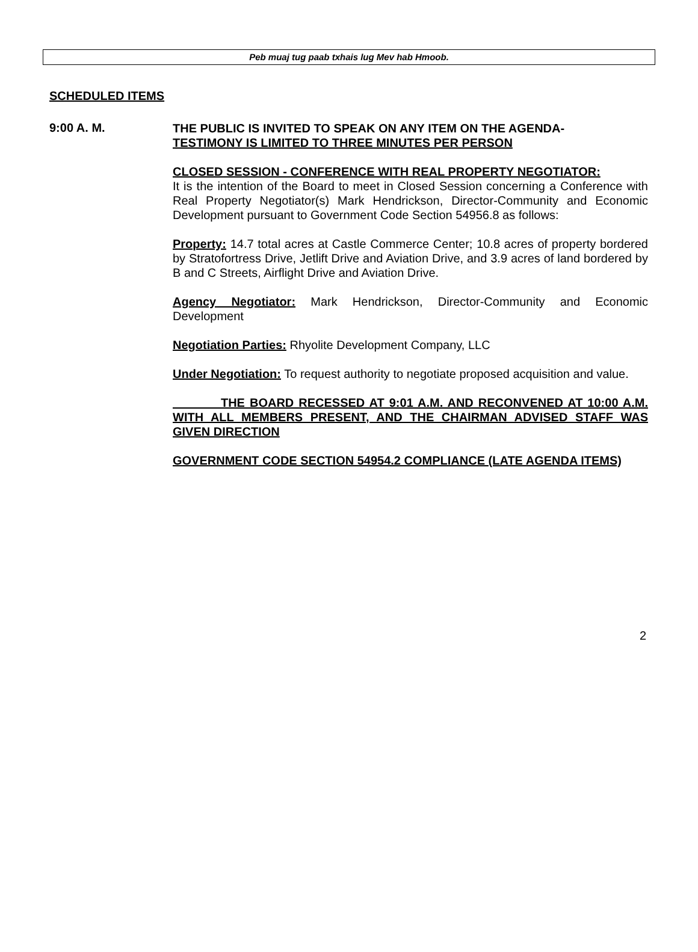Peb muaj tug paab txhais lug Mev hab Hmoob.
SCHEDULED ITEMS
9:00 A. M.
THE PUBLIC IS INVITED TO SPEAK ON ANY ITEM ON THE AGENDA-
TESTIMONY IS LIMITED TO THREE MINUTES PER PERSON
CLOSED SESSION - CONFERENCE WITH REAL PROPERTY NEGOTIATOR:
It is the intention of the Board to meet in Closed Session concerning a Conference with Real Property Negotiator(s) Mark Hendrickson, Director-Community and Economic Development pursuant to Government Code Section 54956.8 as follows:
Property: 14.7 total acres at Castle Commerce Center; 10.8 acres of property bordered by Stratofortress Drive, Jetlift Drive and Aviation Drive, and 3.9 acres of land bordered by B and C Streets, Airflight Drive and Aviation Drive.
Agency Negotiator: Mark Hendrickson, Director-Community and Economic Development
Negotiation Parties: Rhyolite Development Company, LLC
Under Negotiation: To request authority to negotiate proposed acquisition and value.
THE BOARD RECESSED AT 9:01 A.M. AND RECONVENED AT 10:00 A.M. WITH ALL MEMBERS PRESENT, AND THE CHAIRMAN ADVISED STAFF WAS GIVEN DIRECTION
GOVERNMENT CODE SECTION 54954.2 COMPLIANCE (LATE AGENDA ITEMS)
2